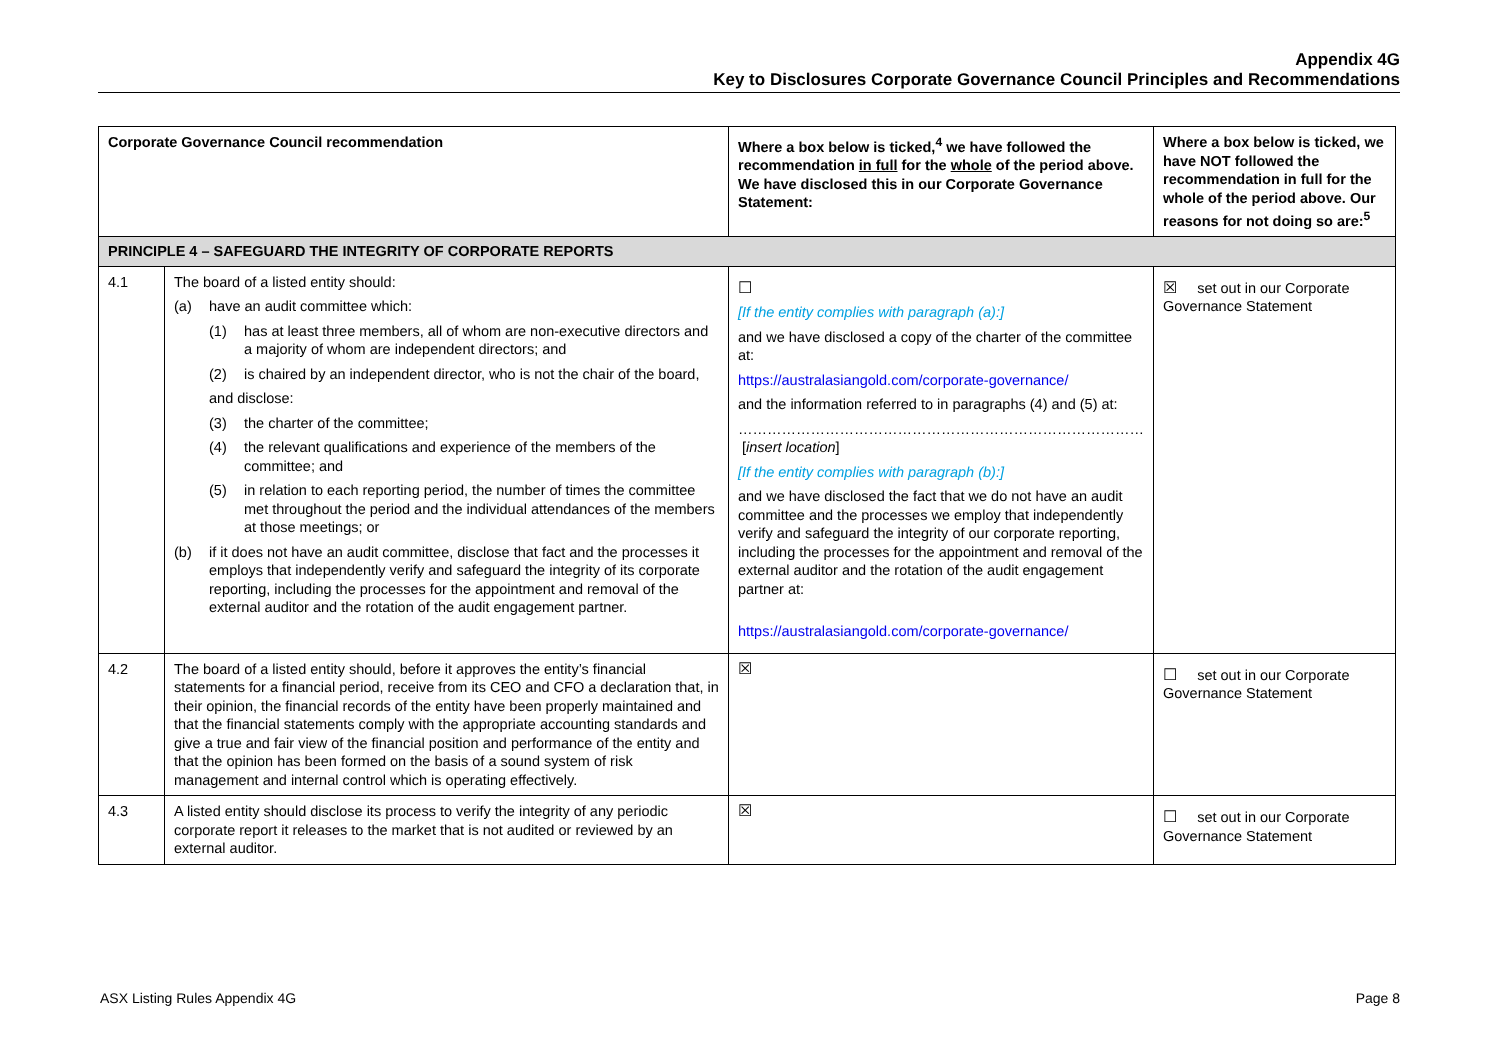Appendix 4G
Key to Disclosures Corporate Governance Council Principles and Recommendations
| Corporate Governance Council recommendation | | Where a box below is ticked,<sup>4</sup> we have followed the recommendation in full for the whole of the period above. We have disclosed this in our Corporate Governance Statement: | Where a box below is ticked, we have NOT followed the recommendation in full for the whole of the period above. Our reasons for not doing so are:<sup>5</sup> |
| --- | --- | --- | --- |
| PRINCIPLE 4 – SAFEGUARD THE INTEGRITY OF CORPORATE REPORTS | | | |
| 4.1 | The board of a listed entity should: (a) have an audit committee which: (1) has at least three members, all of whom are non-executive directors and a majority of whom are independent directors; and (2) is chaired by an independent director, who is not the chair of the board, and disclose: (3) the charter of the committee; (4) the relevant qualifications and experience of the members of the committee; and (5) in relation to each reporting period, the number of times the committee met throughout the period and the individual attendances of the members at those meetings; or (b) if it does not have an audit committee, disclose that fact and the processes it employs that independently verify and safeguard the integrity of its corporate reporting, including the processes for the appointment and removal of the external auditor and the rotation of the audit engagement partner. | ☐ [If the entity complies with paragraph (a):] and we have disclosed a copy of the charter of the committee at: https://australasiangold.com/corporate-governance/ and the information referred to in paragraphs (4) and (5) at: ………………………………………………………………………… [ insert location ] [If the entity complies with paragraph (b):] and we have disclosed the fact that we do not have an audit committee and the processes we employ that independently verify and safeguard the integrity of our corporate reporting, including the processes for the appointment and removal of the external auditor and the rotation of the audit engagement partner at: https://australasiangold.com/corporate-governance/ | ☒ set out in our Corporate Governance Statement |
| 4.2 | The board of a listed entity should, before it approves the entity’s financial statements for a financial period, receive from its CEO and CFO a declaration that, in their opinion, the financial records of the entity have been properly maintained and that the financial statements comply with the appropriate accounting standards and give a true and fair view of the financial position and performance of the entity and that the opinion has been formed on the basis of a sound system of risk management and internal control which is operating effectively. | ☒ | ☐ set out in our Corporate Governance Statement |
| 4.3 | A listed entity should disclose its process to verify the integrity of any periodic corporate report it releases to the market that is not audited or reviewed by an external auditor. | ☒ | ☐ set out in our Corporate Governance Statement |
ASX Listing Rules Appendix 4G Page 8